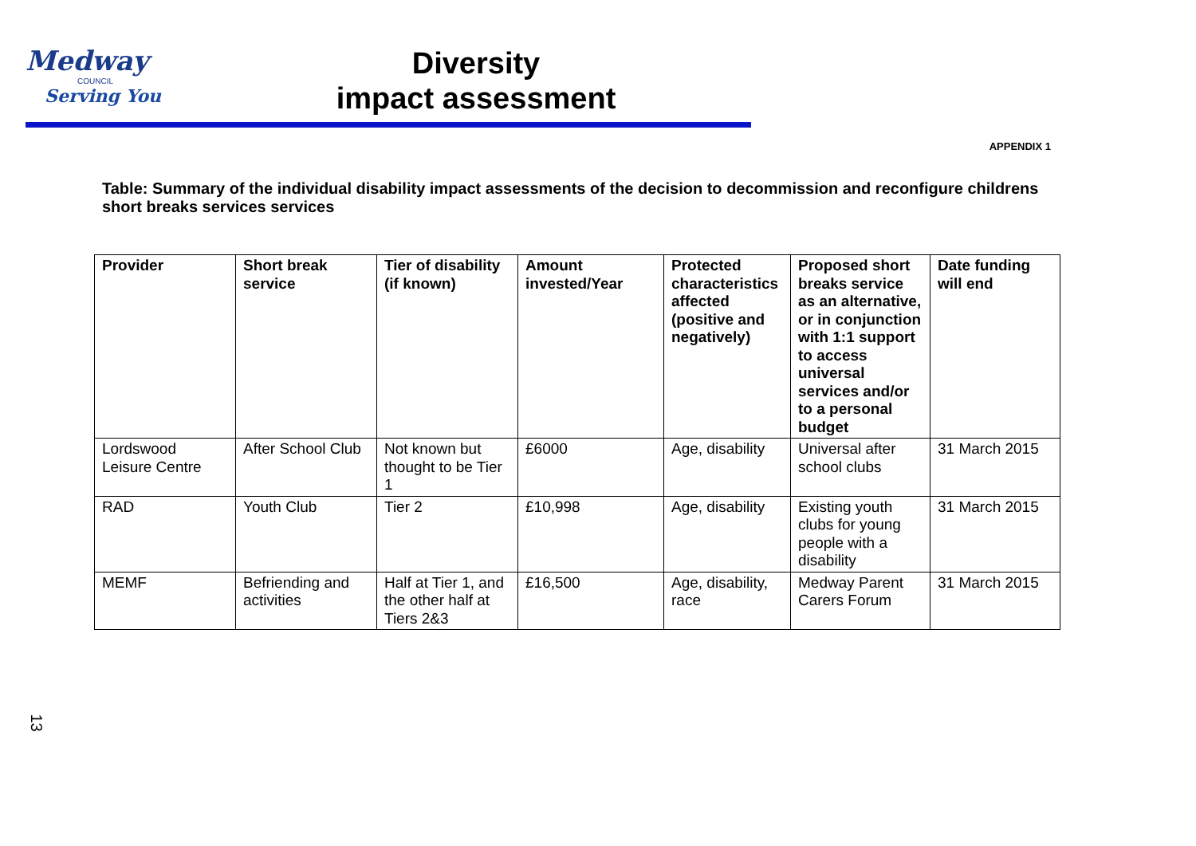Medway
COUNCIL
Serving You
Diversity
impact assessment
APPENDIX 1
Table: Summary of the individual disability impact assessments of the decision to decommission and reconfigure childrens short breaks services services
| Provider | Short break service | Tier of disability (if known) | Amount invested/Year | Protected characteristics affected (positive and negatively) | Proposed short breaks service as an alternative, or in conjunction with 1:1 support to access universal services and/or to a personal budget | Date funding will end |
| --- | --- | --- | --- | --- | --- | --- |
| Lordswood Leisure Centre | After School Club | Not known but thought to be Tier 1 | £6000 | Age, disability | Universal after school clubs | 31 March 2015 |
| RAD | Youth Club | Tier 2 | £10,998 | Age, disability | Existing youth clubs for young people with a disability | 31 March 2015 |
| MEMF | Befriending and activities | Half at Tier 1, and the other half at Tiers 2&3 | £16,500 | Age, disability, race | Medway Parent Carers Forum | 31 March 2015 |
13